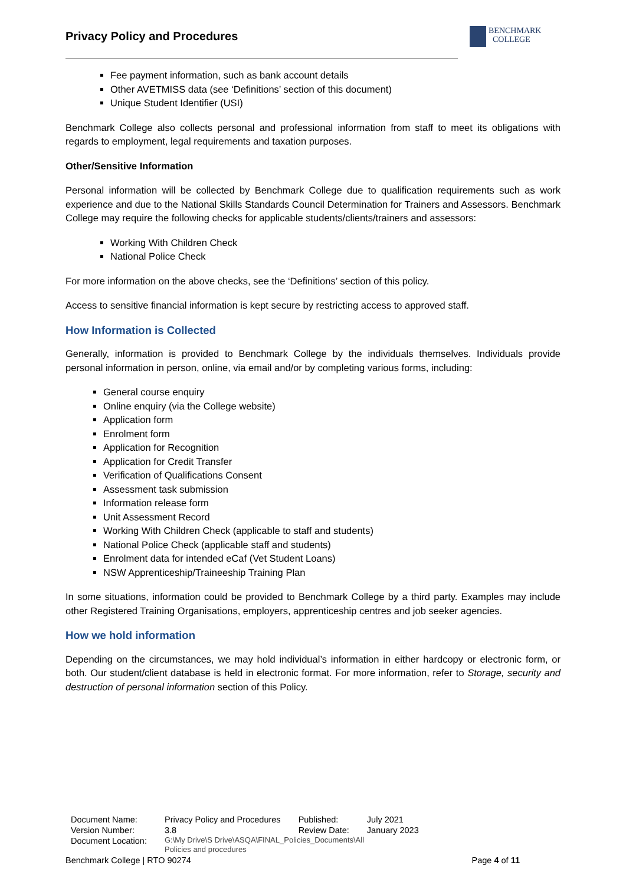Privacy Policy and Procedures
BENCHMARK
COLLEGE
Fee payment information, such as bank account details
Other AVETMISS data (see ‘Definitions’ section of this document)
Unique Student Identifier (USI)
Benchmark College also collects personal and professional information from staff to meet its obligations with regards to employment, legal requirements and taxation purposes.
Other/Sensitive Information
Personal information will be collected by Benchmark College due to qualification requirements such as work experience and due to the National Skills Standards Council Determination for Trainers and Assessors. Benchmark College may require the following checks for applicable students/clients/trainers and assessors:
Working With Children Check
National Police Check
For more information on the above checks, see the ‘Definitions’ section of this policy.
Access to sensitive financial information is kept secure by restricting access to approved staff.
How Information is Collected
Generally, information is provided to Benchmark College by the individuals themselves. Individuals provide personal information in person, online, via email and/or by completing various forms, including:
General course enquiry
Online enquiry (via the College website)
Application form
Enrolment form
Application for Recognition
Application for Credit Transfer
Verification of Qualifications Consent
Assessment task submission
Information release form
Unit Assessment Record
Working With Children Check (applicable to staff and students)
National Police Check (applicable staff and students)
Enrolment data for intended eCaf (Vet Student Loans)
NSW Apprenticeship/Traineeship Training Plan
In some situations, information could be provided to Benchmark College by a third party. Examples may include other Registered Training Organisations, employers, apprenticeship centres and job seeker agencies.
How we hold information
Depending on the circumstances, we may hold individual’s information in either hardcopy or electronic form, or both. Our student/client database is held in electronic format. For more information, refer to Storage, security and destruction of personal information section of this Policy.
| Document Name: | Privacy Policy and Procedures | Published: | July 2021 |
| Version Number: | 3.8 | Review Date: | January 2023 |
| Document Location: | G:\My Drive\S Drive\ASQA\FINAL_Policies_Documents\All Policies and procedures | | |
Benchmark College | RTO 90274 Page 4 of 11